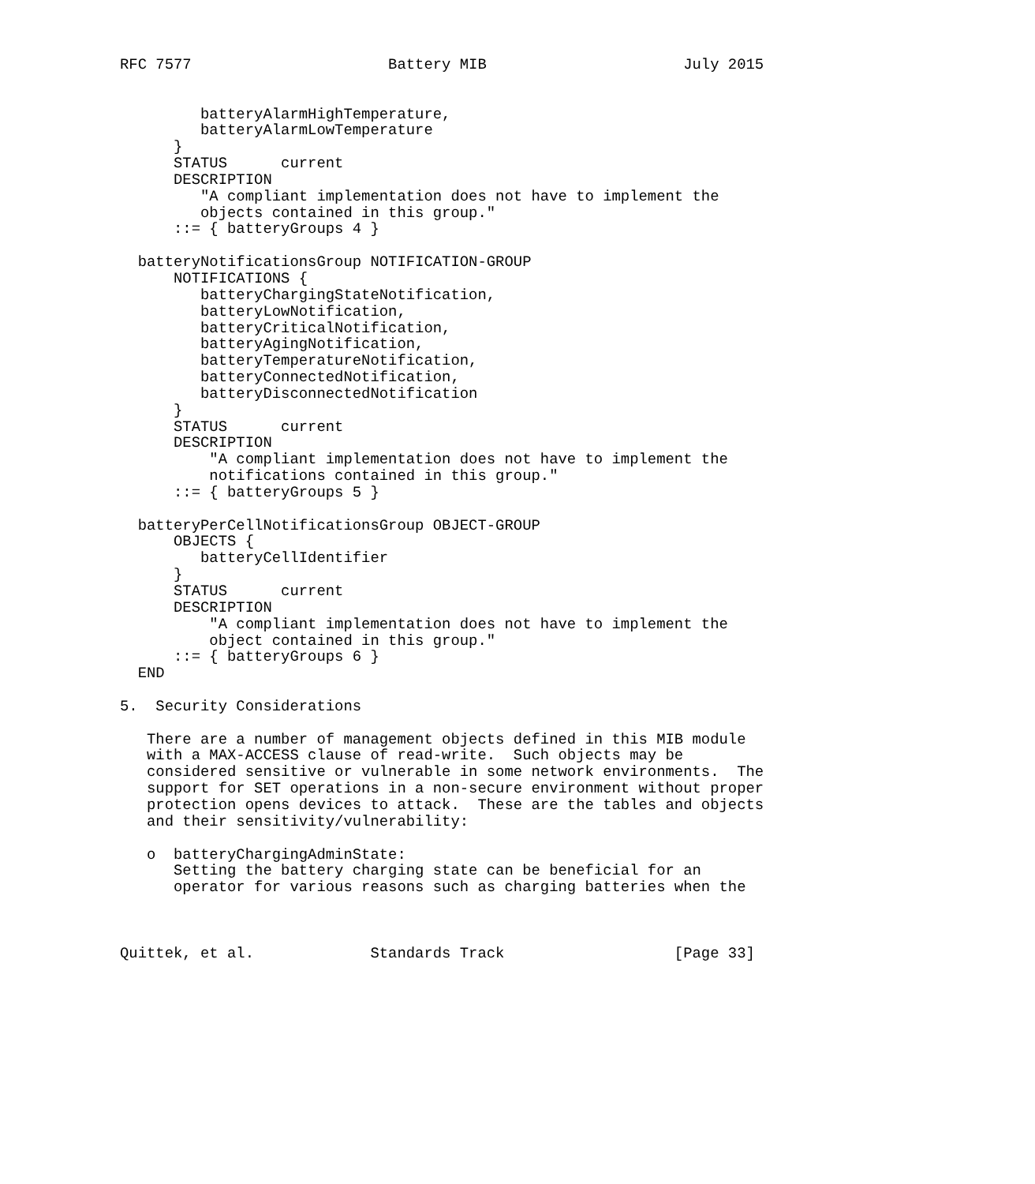RFC 7577                      Battery MIB                      July 2015


         batteryAlarmHighTemperature,
         batteryAlarmLowTemperature
      }
      STATUS      current
      DESCRIPTION
         "A compliant implementation does not have to implement the
         objects contained in this group."
      ::= { batteryGroups 4 }

  batteryNotificationsGroup NOTIFICATION-GROUP
      NOTIFICATIONS {
         batteryChargingStateNotification,
         batteryLowNotification,
         batteryCriticalNotification,
         batteryAgingNotification,
         batteryTemperatureNotification,
         batteryConnectedNotification,
         batteryDisconnectedNotification
      }
      STATUS      current
      DESCRIPTION
          "A compliant implementation does not have to implement the
          notifications contained in this group."
      ::= { batteryGroups 5 }

  batteryPerCellNotificationsGroup OBJECT-GROUP
      OBJECTS {
         batteryCellIdentifier
      }
      STATUS      current
      DESCRIPTION
          "A compliant implementation does not have to implement the
          object contained in this group."
      ::= { batteryGroups 6 }
  END

5.  Security Considerations

   There are a number of management objects defined in this MIB module
   with a MAX-ACCESS clause of read-write.  Such objects may be
   considered sensitive or vulnerable in some network environments.  The
   support for SET operations in a non-secure environment without proper
   protection opens devices to attack.  These are the tables and objects
   and their sensitivity/vulnerability:

   o  batteryChargingAdminState:
      Setting the battery charging state can be beneficial for an
      operator for various reasons such as charging batteries when the



Quittek, et al.             Standards Track                   [Page 33]